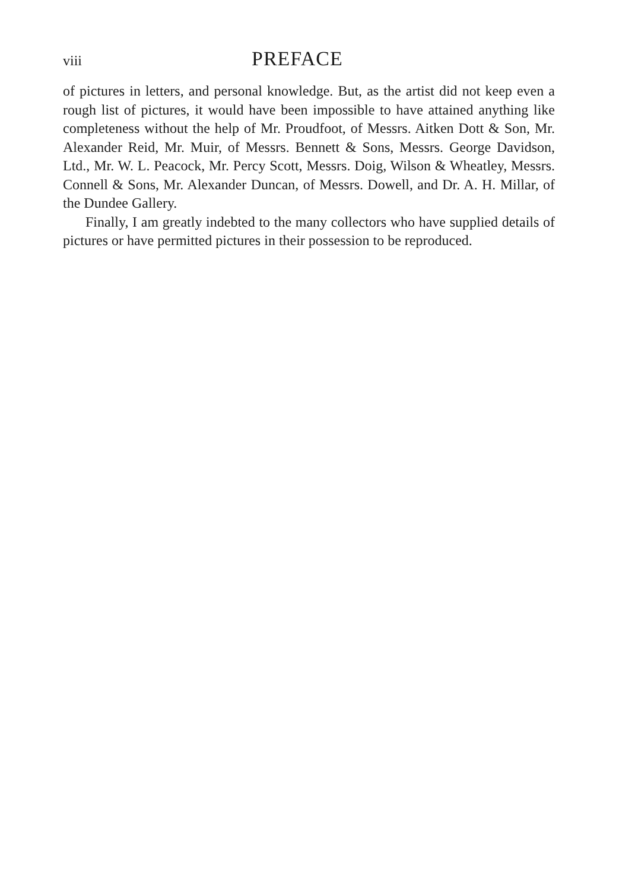viii PREFACE
of pictures in letters, and personal knowledge. But, as the artist did not keep even a rough list of pictures, it would have been impossible to have attained anything like completeness without the help of Mr. Proudfoot, of Messrs. Aitken Dott & Son, Mr. Alexander Reid, Mr. Muir, of Messrs. Bennett & Sons, Messrs. George Davidson, Ltd., Mr. W. L. Peacock, Mr. Percy Scott, Messrs. Doig, Wilson & Wheatley, Messrs. Connell & Sons, Mr. Alexander Duncan, of Messrs. Dowell, and Dr. A. H. Millar, of the Dundee Gallery.
Finally, I am greatly indebted to the many collectors who have supplied details of pictures or have permitted pictures in their possession to be reproduced.